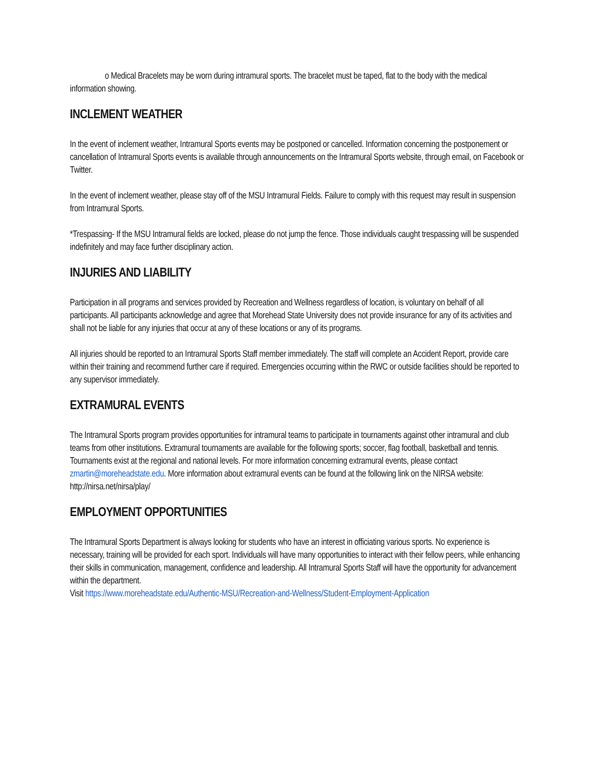o Medical Bracelets may be worn during intramural sports. The bracelet must be taped, flat to the body with the medical information showing.
INCLEMENT WEATHER
In the event of inclement weather, Intramural Sports events may be postponed or cancelled. Information concerning the postponement or cancellation of Intramural Sports events is available through announcements on the Intramural Sports website, through email, on Facebook or Twitter.
In the event of inclement weather, please stay off of the MSU Intramural Fields. Failure to comply with this request may result in suspension from Intramural Sports.
*Trespassing- If the MSU Intramural fields are locked, please do not jump the fence. Those individuals caught trespassing will be suspended indefinitely and may face further disciplinary action.
INJURIES AND LIABILITY
Participation in all programs and services provided by Recreation and Wellness regardless of location, is voluntary on behalf of all participants. All participants acknowledge and agree that Morehead State University does not provide insurance for any of its activities and shall not be liable for any injuries that occur at any of these locations or any of its programs.
All injuries should be reported to an Intramural Sports Staff member immediately. The staff will complete an Accident Report, provide care within their training and recommend further care if required. Emergencies occurring within the RWC or outside facilities should be reported to any supervisor immediately.
EXTRAMURAL EVENTS
The Intramural Sports program provides opportunities for intramural teams to participate in tournaments against other intramural and club teams from other institutions. Extramural tournaments are available for the following sports; soccer, flag football, basketball and tennis. Tournaments exist at the regional and national levels. For more information concerning extramural events, please contact zmartin@moreheadstate.edu. More information about extramural events can be found at the following link on the NIRSA website: http://nirsa.net/nirsa/play/
EMPLOYMENT OPPORTUNITIES
The Intramural Sports Department is always looking for students who have an interest in officiating various sports. No experience is necessary, training will be provided for each sport. Individuals will have many opportunities to interact with their fellow peers, while enhancing their skills in communication, management, confidence and leadership. All Intramural Sports Staff will have the opportunity for advancement within the department.
Visit https://www.moreheadstate.edu/Authentic-MSU/Recreation-and-Wellness/Student-Employment-Application